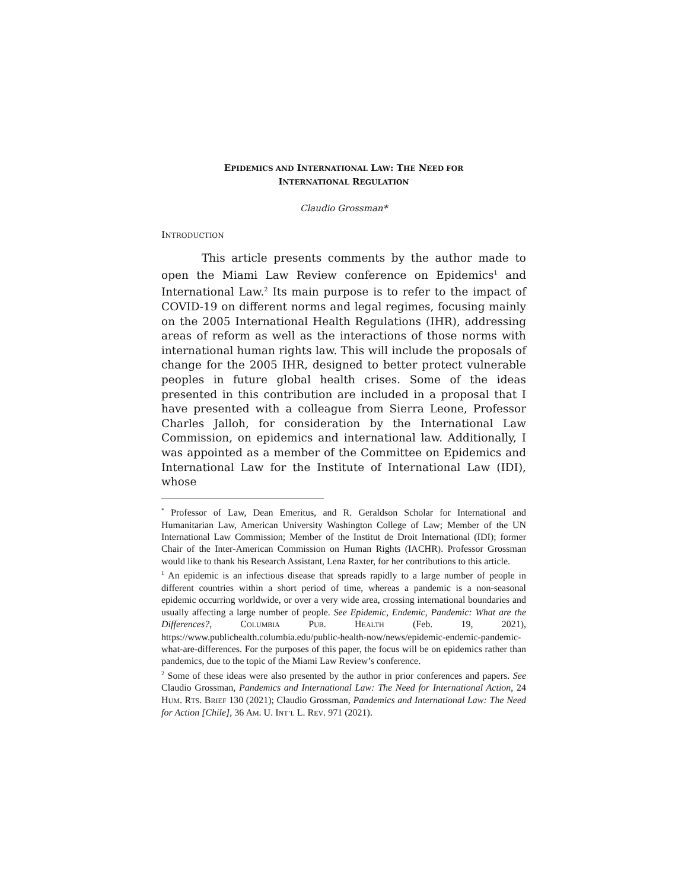EPIDEMICS AND INTERNATIONAL LAW: THE NEED FOR
INTERNATIONAL REGULATION
Claudio Grossman*
INTRODUCTION
This article presents comments by the author made to open the Miami Law Review conference on Epidemics<sup>1</sup> and International Law.<sup>2</sup> Its main purpose is to refer to the impact of COVID-19 on different norms and legal regimes, focusing mainly on the 2005 International Health Regulations (IHR), addressing areas of reform as well as the interactions of those norms with international human rights law. This will include the proposals of change for the 2005 IHR, designed to better protect vulnerable peoples in future global health crises. Some of the ideas presented in this contribution are included in a proposal that I have presented with a colleague from Sierra Leone, Professor Charles Jalloh, for consideration by the International Law Commission, on epidemics and international law. Additionally, I was appointed as a member of the Committee on Epidemics and International Law for the Institute of International Law (IDI), whose
<sup>*</sup> Professor of Law, Dean Emeritus, and R. Geraldson Scholar for International and Humanitarian Law, American University Washington College of Law; Member of the UN International Law Commission; Member of the Institut de Droit International (IDI); former Chair of the Inter-American Commission on Human Rights (IACHR). Professor Grossman would like to thank his Research Assistant, Lena Raxter, for her contributions to this article.
<sup>1</sup> An epidemic is an infectious disease that spreads rapidly to a large number of people in different countries within a short period of time, whereas a pandemic is a non-seasonal epidemic occurring worldwide, or over a very wide area, crossing international boundaries and usually affecting a large number of people. See Epidemic, Endemic, Pandemic: What are the Differences?, COLUMBIA PUB. HEALTH (Feb. 19, 2021), https://www.publichealth.columbia.edu/public-health-now/news/epidemic-endemic-pandemic-what-are-differences. For the purposes of this paper, the focus will be on epidemics rather than pandemics, due to the topic of the Miami Law Review’s conference.
<sup>2</sup> Some of these ideas were also presented by the author in prior conferences and papers. See Claudio Grossman, Pandemics and International Law: The Need for International Action, 24 HUM. RTS. BRIEF 130 (2021); Claudio Grossman, Pandemics and International Law: The Need for Action [Chile], 36 AM. U. INT’L L. REV. 971 (2021).